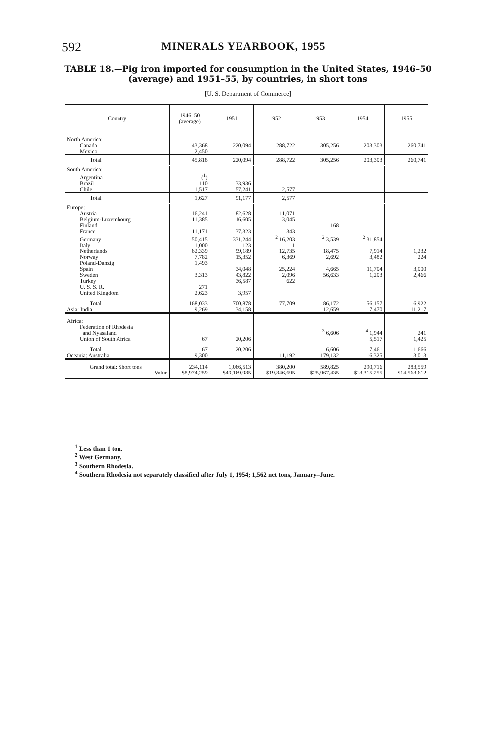592 MINERALS YEARBOOK, 1955
TABLE 18.—Pig iron imported for consumption in the United States, 1946–50 (average) and 1951–55, by countries, in short tons
[U. S. Department of Commerce]
| Country | 1946–50 (average) | 1951 | 1952 | 1953 | 1954 | 1955 |
| --- | --- | --- | --- | --- | --- | --- |
| North America: | | | | | | |
| Canada | 43,368 | 220,094 | 288,722 | 305,256 | 203,303 | 260,741 |
| Mexico | 2,450 | | | | | |
| Total | 45,818 | 220,094 | 288,722 | 305,256 | 203,303 | 260,741 |
| South America: | | | | | | |
| Argentina | (<sup>1</sup>) | | | | | |
| Brazil | 110 | 33,936 | | | | |
| Chile | 1,517 | 57,241 | 2,577 | | | |
| Total | 1,627 | 91,177 | 2,577 | | | |
| Europe: | | | | | | |
| Austria | 16,241 | 82,628 | 11,071 | | | |
| Belgium-Luxembourg | 11,385 | 16,605 | 3,045 | | | |
| Finland | | | | 168 | | |
| France | 11,171 | 37,323 | 343 | | | |
| Germany | 50,415 | 331,244 | <sup>2</sup> 16,203 | <sup>2</sup> 3,539 | <sup>2</sup> 31,854 | |
| Italy | 1,000 | 123 | 1 | | | |
| Netherlands | 62,339 | 99,189 | 12,735 | 18,475 | 7,914 | 1,232 |
| Norway | 7,782 | 15,352 | 6,369 | 2,692 | 3,482 | 224 |
| Poland-Danzig | 1,493 | | | | | |
| Spain | | 34,048 | 25,224 | 4,665 | 11,704 | 3,000 |
| Sweden | 3,313 | 43,822 | 2,096 | 56,633 | 1,203 | 2,466 |
| Turkey | | 36,587 | 622 | | | |
| U. S. S. R. | 271 | | | | | |
| United Kingdom | 2,623 | 3,957 | | | | |
| Total | 168,033 | 700,878 | 77,709 | 86,172 | 56,157 | 6,922 |
| Asia: India | 9,269 | 34,158 | | 12,659 | 7,470 | 11,217 |
| Africa: | | | | | | |
| Federation of Rhodesia and Nyasaland | | | | <sup>3</sup> 6,606 | <sup>4</sup> 1,944 | 241 |
| Union of South Africa | 67 | 20,206 | | | 5,517 | 1,425 |
| Total | 67 | 20,206 | | 6,606 | 7,461 | 1,666 |
| Oceania: Australia | 9,300 | | 11,192 | 179,132 | 16,325 | 3,013 |
| Grand total: Short tons | 234,114 | 1,066,513 | 380,200 | 589,825 | 290,716 | 283,559 |
| Value | $8,974,259 | $49,169,985 | $19,846,695 | $25,967,435 | $13,315,255 | $14,563,612 |
<sup>1</sup> Less than 1 ton.
<sup>2</sup> West Germany.
<sup>3</sup> Southern Rhodesia.
<sup>4</sup> Southern Rhodesia not separately classified after July 1, 1954; 1,562 net tons, January–June.